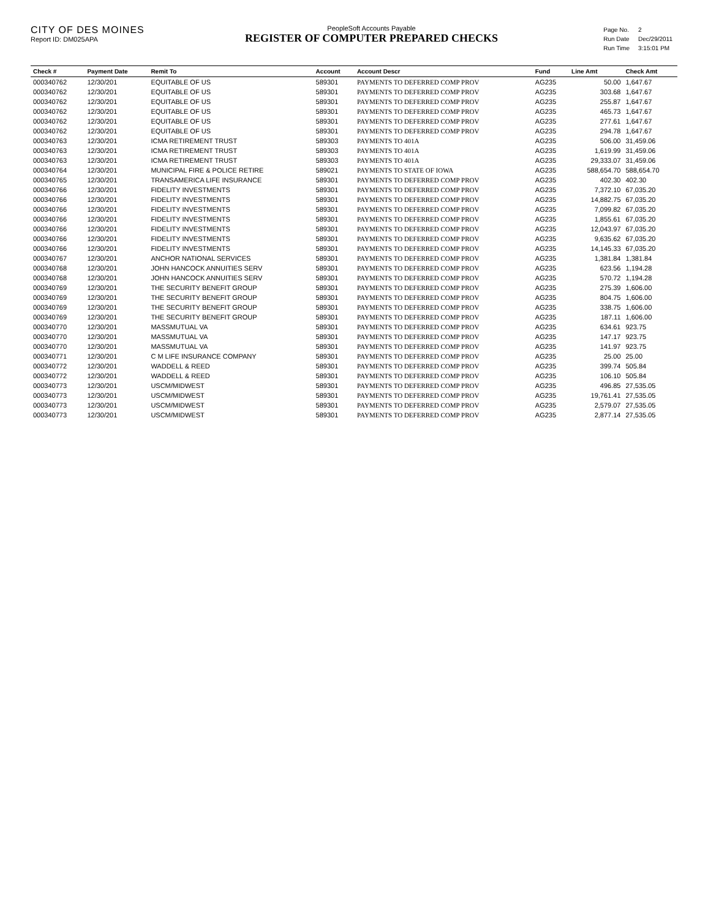CITY OF DES MOINES
Report ID: DM025APA
PeopleSoft Accounts Payable
REGISTER OF COMPUTER PREPARED CHECKS
| Page No. | 2 |
| Run Date | Dec/29/2011 |
| Run Time | 3:15:01 PM |
| Check # | Payment Date | Remit To | Account | Account Descr | Fund | Line Amt | Check Amt |
| --- | --- | --- | --- | --- | --- | --- | --- |
| 000340762 | 12/30/201 | EQUITABLE OF US | 589301 | PAYMENTS TO DEFERRED COMP PROV | AG235 | 50.00 | 1,647.67 |
| 000340762 | 12/30/201 | EQUITABLE OF US | 589301 | PAYMENTS TO DEFERRED COMP PROV | AG235 | 303.68 | 1,647.67 |
| 000340762 | 12/30/201 | EQUITABLE OF US | 589301 | PAYMENTS TO DEFERRED COMP PROV | AG235 | 255.87 | 1,647.67 |
| 000340762 | 12/30/201 | EQUITABLE OF US | 589301 | PAYMENTS TO DEFERRED COMP PROV | AG235 | 465.73 | 1,647.67 |
| 000340762 | 12/30/201 | EQUITABLE OF US | 589301 | PAYMENTS TO DEFERRED COMP PROV | AG235 | 277.61 | 1,647.67 |
| 000340762 | 12/30/201 | EQUITABLE OF US | 589301 | PAYMENTS TO DEFERRED COMP PROV | AG235 | 294.78 | 1,647.67 |
| 000340763 | 12/30/201 | ICMA RETIREMENT TRUST | 589303 | PAYMENTS TO 401A | AG235 | 506.00 | 31,459.06 |
| 000340763 | 12/30/201 | ICMA RETIREMENT TRUST | 589303 | PAYMENTS TO 401A | AG235 | 1,619.99 | 31,459.06 |
| 000340763 | 12/30/201 | ICMA RETIREMENT TRUST | 589303 | PAYMENTS TO 401A | AG235 | 29,333.07 | 31,459.06 |
| 000340764 | 12/30/201 | MUNICIPAL FIRE & POLICE RETIRE | 589021 | PAYMENTS TO STATE OF IOWA | AG235 | 588,654.70 | 588,654.70 |
| 000340765 | 12/30/201 | TRANSAMERICA LIFE INSURANCE | 589301 | PAYMENTS TO DEFERRED COMP PROV | AG235 | 402.30 | 402.30 |
| 000340766 | 12/30/201 | FIDELITY INVESTMENTS | 589301 | PAYMENTS TO DEFERRED COMP PROV | AG235 | 7,372.10 | 67,035.20 |
| 000340766 | 12/30/201 | FIDELITY INVESTMENTS | 589301 | PAYMENTS TO DEFERRED COMP PROV | AG235 | 14,882.75 | 67,035.20 |
| 000340766 | 12/30/201 | FIDELITY INVESTMENTS | 589301 | PAYMENTS TO DEFERRED COMP PROV | AG235 | 7,099.82 | 67,035.20 |
| 000340766 | 12/30/201 | FIDELITY INVESTMENTS | 589301 | PAYMENTS TO DEFERRED COMP PROV | AG235 | 1,855.61 | 67,035.20 |
| 000340766 | 12/30/201 | FIDELITY INVESTMENTS | 589301 | PAYMENTS TO DEFERRED COMP PROV | AG235 | 12,043.97 | 67,035.20 |
| 000340766 | 12/30/201 | FIDELITY INVESTMENTS | 589301 | PAYMENTS TO DEFERRED COMP PROV | AG235 | 9,635.62 | 67,035.20 |
| 000340766 | 12/30/201 | FIDELITY INVESTMENTS | 589301 | PAYMENTS TO DEFERRED COMP PROV | AG235 | 14,145.33 | 67,035.20 |
| 000340767 | 12/30/201 | ANCHOR NATIONAL SERVICES | 589301 | PAYMENTS TO DEFERRED COMP PROV | AG235 | 1,381.84 | 1,381.84 |
| 000340768 | 12/30/201 | JOHN HANCOCK ANNUITIES SERV | 589301 | PAYMENTS TO DEFERRED COMP PROV | AG235 | 623.56 | 1,194.28 |
| 000340768 | 12/30/201 | JOHN HANCOCK ANNUITIES SERV | 589301 | PAYMENTS TO DEFERRED COMP PROV | AG235 | 570.72 | 1,194.28 |
| 000340769 | 12/30/201 | THE SECURITY BENEFIT GROUP | 589301 | PAYMENTS TO DEFERRED COMP PROV | AG235 | 275.39 | 1,606.00 |
| 000340769 | 12/30/201 | THE SECURITY BENEFIT GROUP | 589301 | PAYMENTS TO DEFERRED COMP PROV | AG235 | 804.75 | 1,606.00 |
| 000340769 | 12/30/201 | THE SECURITY BENEFIT GROUP | 589301 | PAYMENTS TO DEFERRED COMP PROV | AG235 | 338.75 | 1,606.00 |
| 000340769 | 12/30/201 | THE SECURITY BENEFIT GROUP | 589301 | PAYMENTS TO DEFERRED COMP PROV | AG235 | 187.11 | 1,606.00 |
| 000340770 | 12/30/201 | MASSMUTUAL VA | 589301 | PAYMENTS TO DEFERRED COMP PROV | AG235 | 634.61 | 923.75 |
| 000340770 | 12/30/201 | MASSMUTUAL VA | 589301 | PAYMENTS TO DEFERRED COMP PROV | AG235 | 147.17 | 923.75 |
| 000340770 | 12/30/201 | MASSMUTUAL VA | 589301 | PAYMENTS TO DEFERRED COMP PROV | AG235 | 141.97 | 923.75 |
| 000340771 | 12/30/201 | C M LIFE INSURANCE COMPANY | 589301 | PAYMENTS TO DEFERRED COMP PROV | AG235 | 25.00 | 25.00 |
| 000340772 | 12/30/201 | WADDELL & REED | 589301 | PAYMENTS TO DEFERRED COMP PROV | AG235 | 399.74 | 505.84 |
| 000340772 | 12/30/201 | WADDELL & REED | 589301 | PAYMENTS TO DEFERRED COMP PROV | AG235 | 106.10 | 505.84 |
| 000340773 | 12/30/201 | USCM/MIDWEST | 589301 | PAYMENTS TO DEFERRED COMP PROV | AG235 | 496.85 | 27,535.05 |
| 000340773 | 12/30/201 | USCM/MIDWEST | 589301 | PAYMENTS TO DEFERRED COMP PROV | AG235 | 19,761.41 | 27,535.05 |
| 000340773 | 12/30/201 | USCM/MIDWEST | 589301 | PAYMENTS TO DEFERRED COMP PROV | AG235 | 2,579.07 | 27,535.05 |
| 000340773 | 12/30/201 | USCM/MIDWEST | 589301 | PAYMENTS TO DEFERRED COMP PROV | AG235 | 2,877.14 | 27,535.05 |